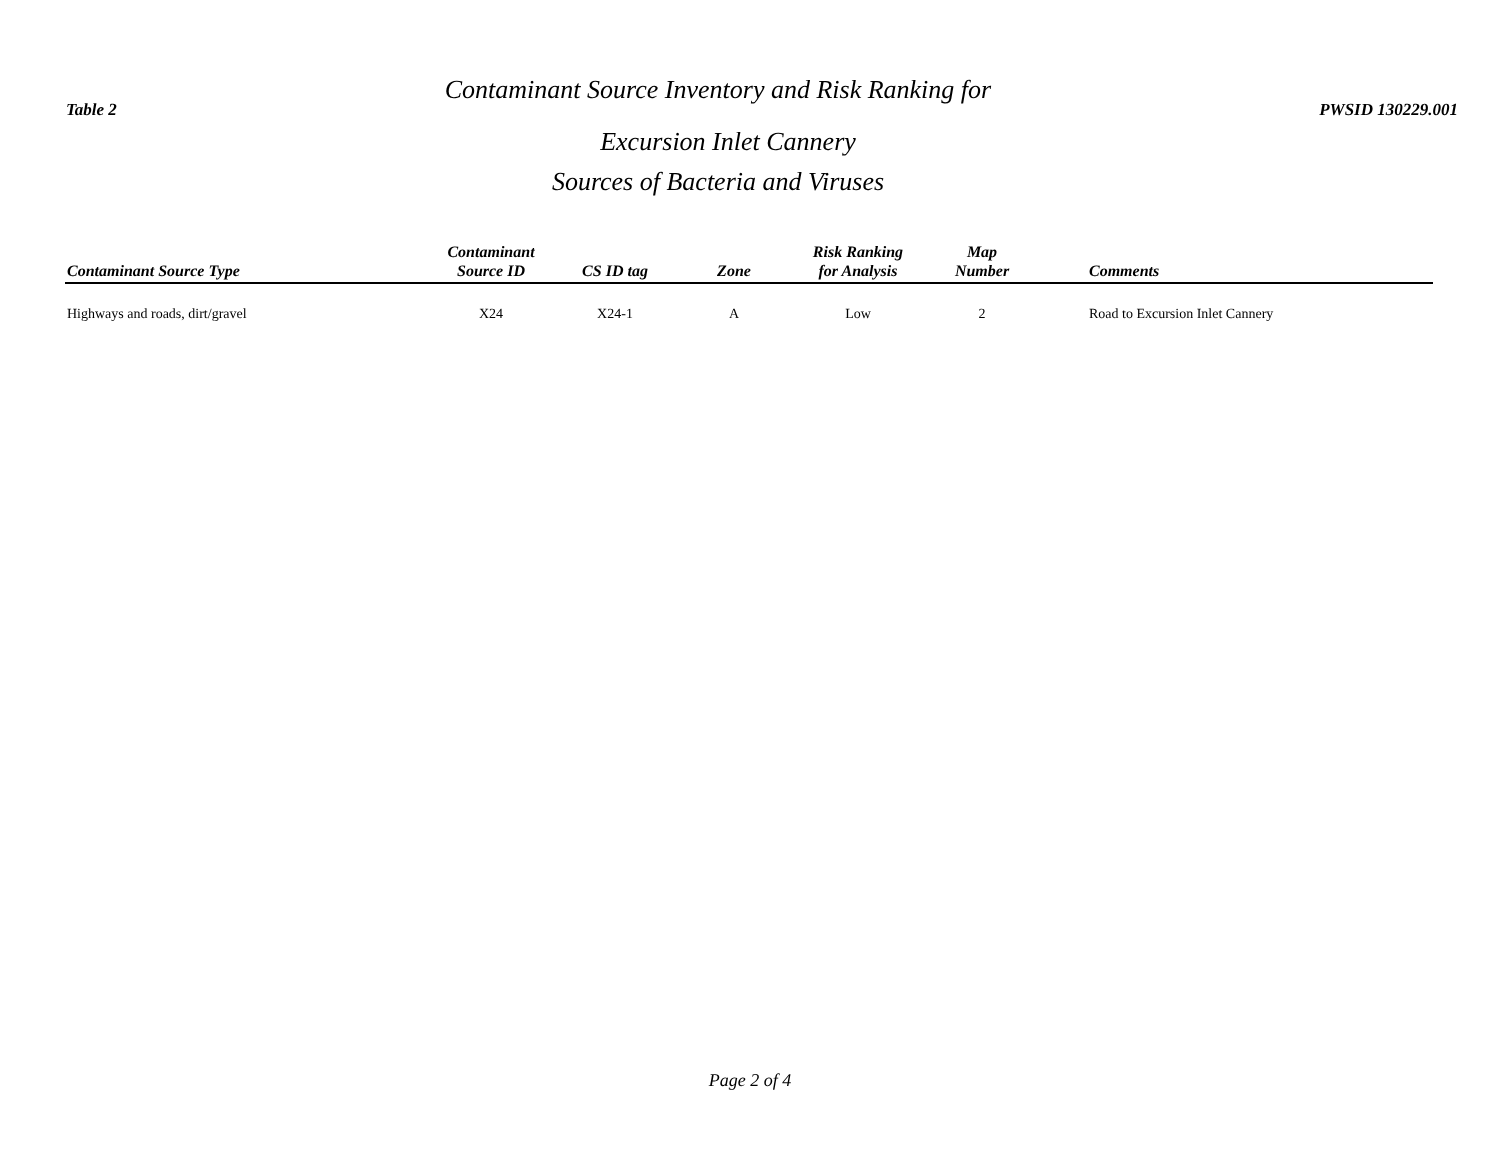Table 2
Contaminant Source Inventory and Risk Ranking for
Excursion Inlet Cannery
Sources of Bacteria and Viruses
PWSID 130229.001
| Contaminant Source Type | Contaminant Source ID | CS ID tag | Zone | Risk Ranking for Analysis | Map Number | Comments |
| --- | --- | --- | --- | --- | --- | --- |
| Highways and roads, dirt/gravel | X24 | X24-1 | A | Low | 2 | Road to Excursion Inlet Cannery |
Page 2 of 4